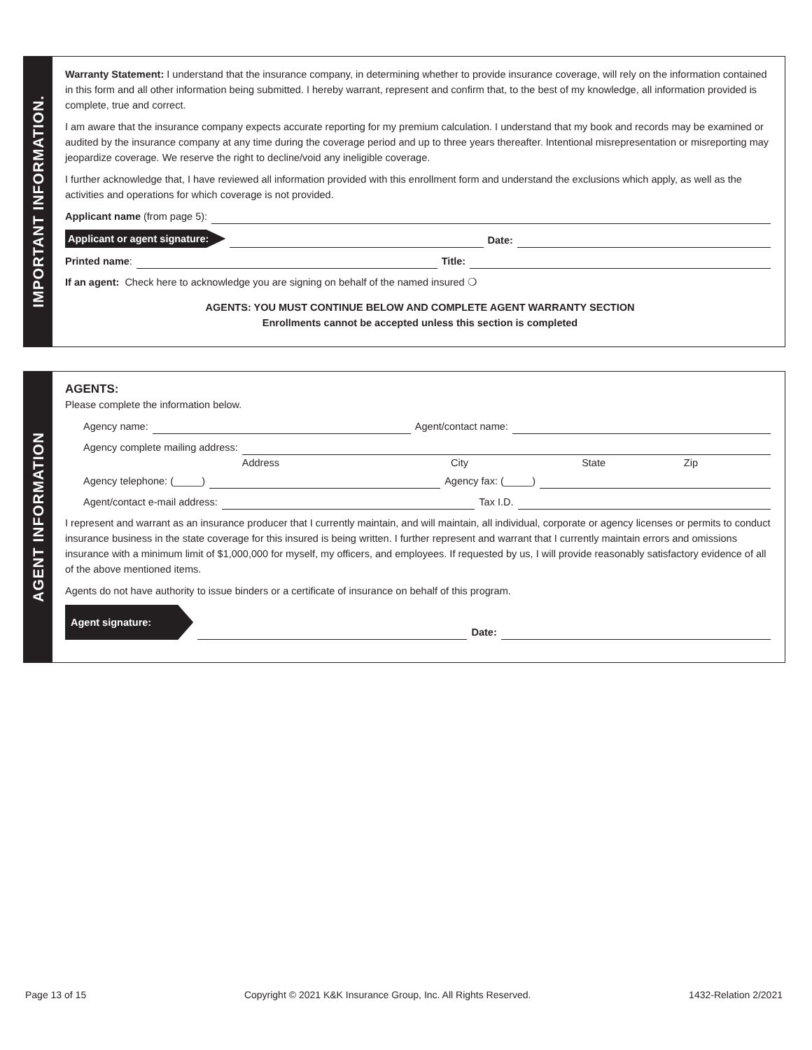IMPORTANT INFORMATION.
Warranty Statement: I understand that the insurance company, in determining whether to provide insurance coverage, will rely on the information contained in this form and all other information being submitted. I hereby warrant, represent and confirm that, to the best of my knowledge, all information provided is complete, true and correct.
I am aware that the insurance company expects accurate reporting for my premium calculation. I understand that my book and records may be examined or audited by the insurance company at any time during the coverage period and up to three years thereafter. Intentional misrepresentation or misreporting may jeopardize coverage. We reserve the right to decline/void any ineligible coverage.
I further acknowledge that, I have reviewed all information provided with this enrollment form and understand the exclusions which apply, as well as the activities and operations for which coverage is not provided.
Applicant name (from page 5):
Applicant or agent signature: Date:
Printed name: Title:
If an agent: Check here to acknowledge you are signing on behalf of the named insured ❍
AGENTS: YOU MUST CONTINUE BELOW AND COMPLETE AGENT WARRANTY SECTION
Enrollments cannot be accepted unless this section is completed
AGENT INFORMATION
AGENTS:
Please complete the information below.
Agency name: Agent/contact name:
Agency complete mailing address:
Address City State Zip
Agency telephone: (_____) Agency fax: (_____)
Agent/contact e-mail address: Tax I.D.
I represent and warrant as an insurance producer that I currently maintain, and will maintain, all individual, corporate or agency licenses or permits to conduct insurance business in the state coverage for this insured is being written. I further represent and warrant that I currently maintain errors and omissions insurance with a minimum limit of $1,000,000 for myself, my officers, and employees. If requested by us, I will provide reasonably satisfactory evidence of all of the above mentioned items.
Agents do not have authority to issue binders or a certificate of insurance on behalf of this program.
Agent signature: Date:
Page 13 of 15 Copyright © 2021 K&K Insurance Group, Inc. All Rights Reserved. 1432-Relation 2/2021